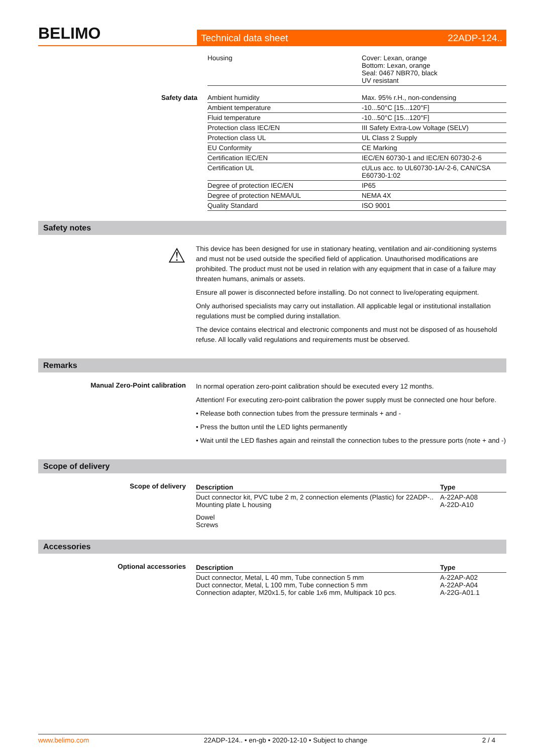BELIMO
Technical data sheet 22ADP-124..
| | Housing | Cover: Lexan, orange Bottom: Lexan, orange Seal: 0467 NBR70, black UV resistant |
| Safety data | Ambient humidity | Max. 95% r.H., non-condensing |
| | Ambient temperature | -10...50°C [15...120°F] |
| | Fluid temperature | -10...50°C [15...120°F] |
| | Protection class IEC/EN | III Safety Extra-Low Voltage (SELV) |
| | Protection class UL | UL Class 2 Supply |
| | EU Conformity | CE Marking |
| | Certification IEC/EN | IEC/EN 60730-1 and IEC/EN 60730-2-6 |
| | Certification UL | cULus acc. to UL60730-1A/-2-6, CAN/CSA E60730-1:02 |
| | Degree of protection IEC/EN | IP65 |
| | Degree of protection NEMA/UL | NEMA 4X |
| | Quality Standard | ISO 9001 |
Safety notes
⚠
This device has been designed for use in stationary heating, ventilation and air-conditioning systems and must not be used outside the specified field of application. Unauthorised modifications are prohibited. The product must not be used in relation with any equipment that in case of a failure may threaten humans, animals or assets.
Ensure all power is disconnected before installing. Do not connect to live/operating equipment.
Only authorised specialists may carry out installation. All applicable legal or institutional installation regulations must be complied during installation.
The device contains electrical and electronic components and must not be disposed of as household refuse. All locally valid regulations and requirements must be observed.
Remarks
Manual Zero-Point calibration
In normal operation zero-point calibration should be executed every 12 months.
Attention! For executing zero-point calibration the power supply must be connected one hour before.
• Release both connection tubes from the pressure terminals + and -
• Press the button until the LED lights permanently
• Wait until the LED flashes again and reinstall the connection tubes to the pressure ports (note + and -)
Scope of delivery
Scope of delivery
| Description | Type |
| --- | --- |
| Duct connector kit, PVC tube 2 m, 2 connection elements (Plastic) for 22ADP-.. Mounting plate L housing | A-22AP-A08 A-22D-A10 |
| Dowel Screws | |
Accessories
Optional accessories
| Description | Type |
| --- | --- |
| Duct connector, Metal, L 40 mm, Tube connection 5 mm Duct connector, Metal, L 100 mm, Tube connection 5 mm Connection adapter, M20x1.5, for cable 1x6 mm, Multipack 10 pcs. | A-22AP-A02 A-22AP-A04 A-22G-A01.1 |
www.belimo.com 22ADP-124.. • en-gb • 2020-12-10 • Subject to change 2 / 4